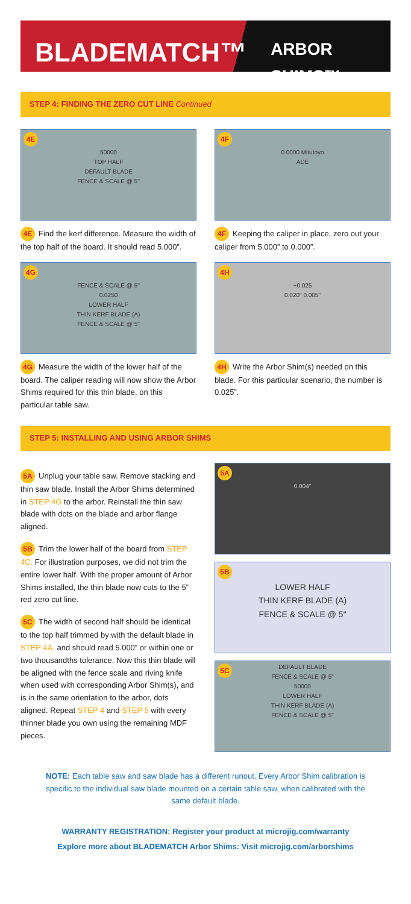BLADEMATCH™
ARBOR SHIMS™
STEP 4: FINDING THE ZERO CUT LINE Continued
4E
50000
TOP HALF
DEFAULT BLADE
FENCE & SCALE @ 5"
4E Find the kerf difference. Measure the width of the top half of the board. It should read 5.000”.
4F
0.0000 Mitutoyo
ADE
4F Keeping the caliper in place, zero out your caliper from 5.000” to 0.000”.
4G
FENCE & SCALE @ 5"
0.0250
LOWER HALF
THIN KERF BLADE (A)
FENCE & SCALE @ 5"
4G Measure the width of the lower half of the board. The caliper reading will now show the Arbor Shims required for this thin blade, on this particular table saw.
4H
+0.025
0.020" 0.005"
4H Write the Arbor Shim(s) needed on this blade. For this particular scenario, the number is 0.025”.
STEP 5: INSTALLING AND USING ARBOR SHIMS
5A Unplug your table saw. Remove stacking and thin saw blade. Install the Arbor Shims determined in STEP 4G to the arbor. Reinstall the thin saw blade with dots on the blade and arbor flange aligned.
5B Trim the lower half of the board from STEP 4C. For illustration purposes, we did not trim the entire lower half. With the proper amount of Arbor Shims installed, the thin blade now cuts to the 5” red zero cut line.
5C The width of second half should be identical to the top half trimmed by with the default blade in STEP 4A, and should read 5.000” or within one or two thousandths tolerance. Now this thin blade will be aligned with the fence scale and riving knife when used with corresponding Arbor Shim(s), and is in the same orientation to the arbor, dots aligned. Repeat STEP 4 and STEP 5 with every thinner blade you own using the remaining MDF pieces.
5A
0.004"
5B
LOWER HALF
THIN KERF BLADE (A)
FENCE & SCALE @ 5"
5C DEFAULT BLADE
FENCE & SCALE @ 5"
50000
LOWER HALF
THIN KERF BLADE (A)
FENCE & SCALE @ 5"
NOTE: Each table saw and saw blade has a different runout. Every Arbor Shim calibration is specific to the individual saw blade mounted on a certain table saw, when calibrated with the same default blade.
WARRANTY REGISTRATION: Register your product at microjig.com/warranty
Explore more about BLADEMATCH Arbor Shims: Visit microjig.com/arborshims